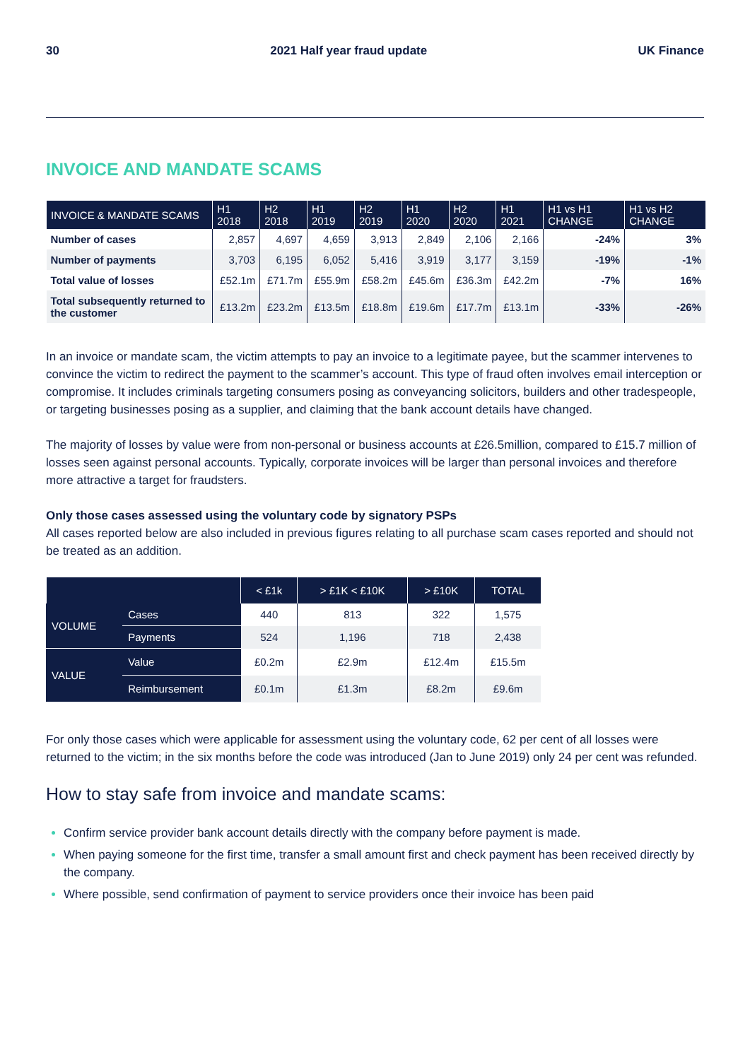30 2021 Half year fraud update UK Finance
INVOICE AND MANDATE SCAMS
| INVOICE & MANDATE SCAMS | H1 2018 | H2 2018 | H1 2019 | H2 2019 | H1 2020 | H2 2020 | H1 2021 | H1 vs H1 CHANGE | H1 vs H2 CHANGE |
| --- | --- | --- | --- | --- | --- | --- | --- | --- | --- |
| Number of cases | 2,857 | 4,697 | 4,659 | 3,913 | 2,849 | 2,106 | 2,166 | -24% | 3% |
| Number of payments | 3,703 | 6,195 | 6,052 | 5,416 | 3,919 | 3,177 | 3,159 | -19% | -1% |
| Total value of losses | £52.1m | £71.7m | £55.9m | £58.2m | £45.6m | £36.3m | £42.2m | -7% | 16% |
| Total subsequently returned to the customer | £13.2m | £23.2m | £13.5m | £18.8m | £19.6m | £17.7m | £13.1m | -33% | -26% |
In an invoice or mandate scam, the victim attempts to pay an invoice to a legitimate payee, but the scammer intervenes to convince the victim to redirect the payment to the scammer’s account. This type of fraud often involves email interception or compromise. It includes criminals targeting consumers posing as conveyancing solicitors, builders and other tradespeople, or targeting businesses posing as a supplier, and claiming that the bank account details have changed.
The majority of losses by value were from non-personal or business accounts at £26.5million, compared to £15.7 million of losses seen against personal accounts. Typically, corporate invoices will be larger than personal invoices and therefore more attractive a target for fraudsters.
Only those cases assessed using the voluntary code by signatory PSPs
All cases reported below are also included in previous figures relating to all purchase scam cases reported and should not be treated as an addition.
| | | < £1k | > £1K < £10K | > £10K | TOTAL |
| --- | --- | --- | --- | --- | --- |
| VOLUME | Cases | 440 | 813 | 322 | 1,575 |
| | Payments | 524 | 1,196 | 718 | 2,438 |
| VALUE | Value | £0.2m | £2.9m | £12.4m | £15.5m |
| | Reimbursement | £0.1m | £1.3m | £8.2m | £9.6m |
For only those cases which were applicable for assessment using the voluntary code, 62 per cent of all losses were returned to the victim; in the six months before the code was introduced (Jan to June 2019) only 24 per cent was refunded.
How to stay safe from invoice and mandate scams:
Confirm service provider bank account details directly with the company before payment is made.
When paying someone for the first time, transfer a small amount first and check payment has been received directly by the company.
Where possible, send confirmation of payment to service providers once their invoice has been paid